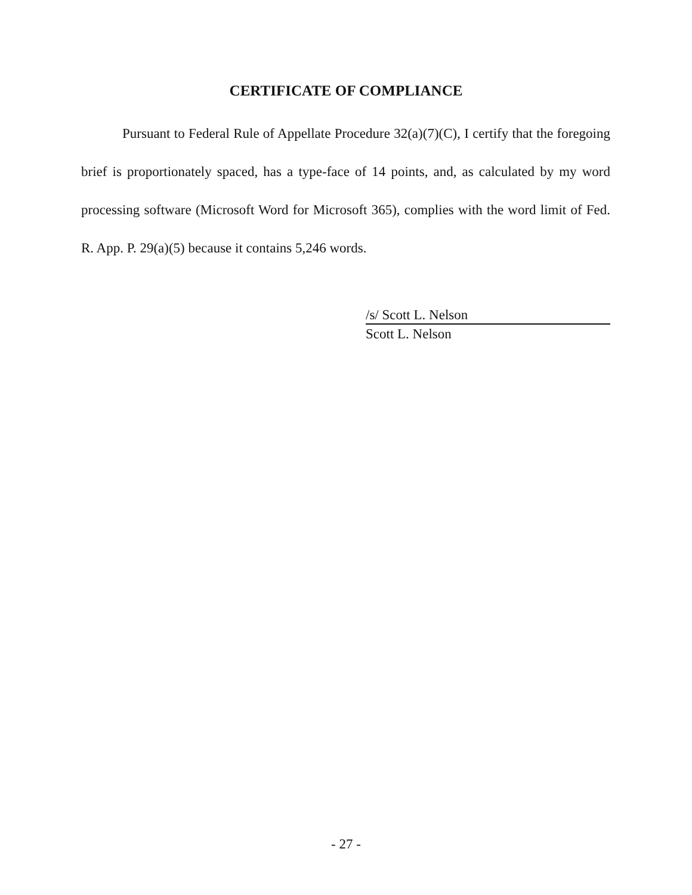CERTIFICATE OF COMPLIANCE
Pursuant to Federal Rule of Appellate Procedure 32(a)(7)(C), I certify that the foregoing brief is proportionately spaced, has a type-face of 14 points, and, as calculated by my word processing software (Microsoft Word for Microsoft 365), complies with the word limit of Fed. R. App. P. 29(a)(5) because it contains 5,246 words.
/s/ Scott L. Nelson
Scott L. Nelson
- 27 -